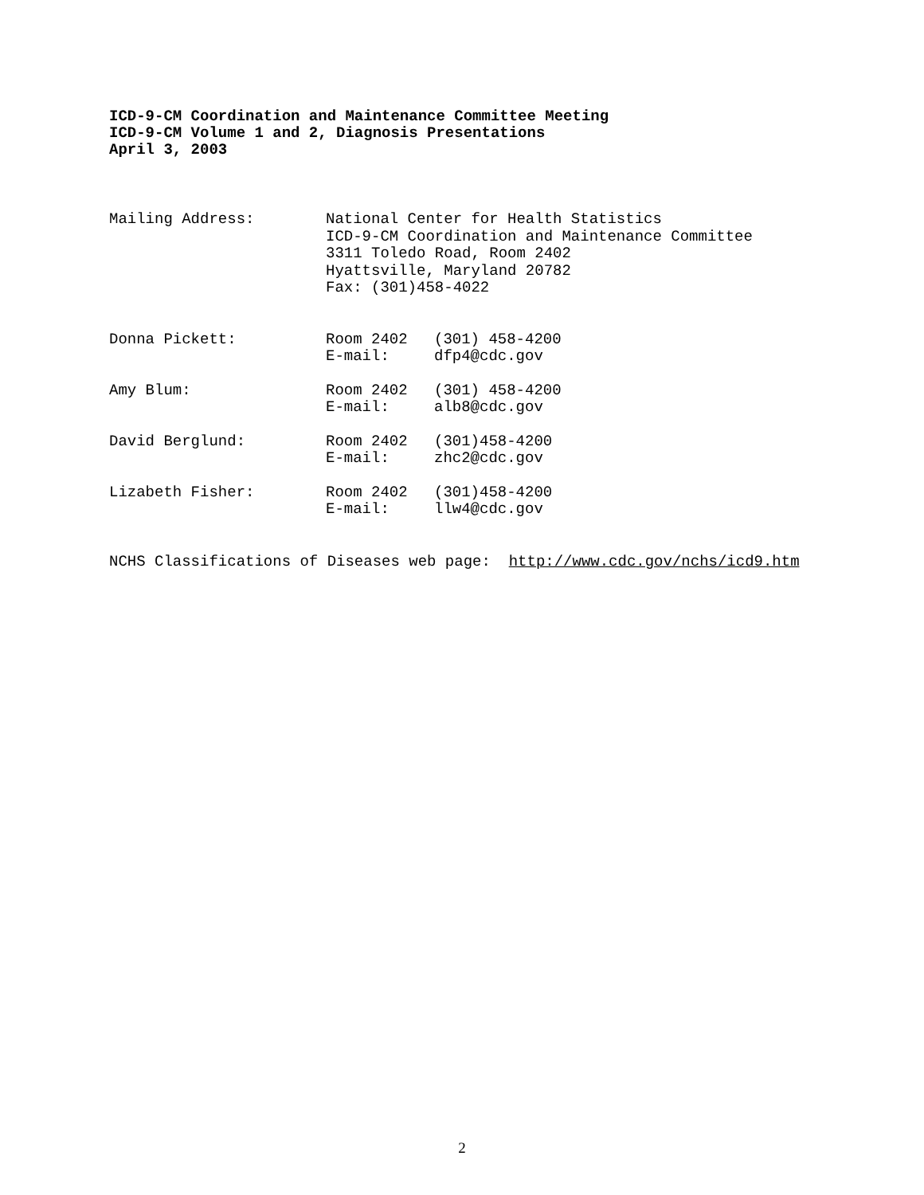ICD-9-CM Coordination and Maintenance Committee Meeting
ICD-9-CM Volume 1 and 2, Diagnosis Presentations
April 3, 2003
Mailing Address: National Center for Health Statistics
ICD-9-CM Coordination and Maintenance Committee
3311 Toledo Road, Room 2402
Hyattsville, Maryland 20782
Fax: (301)458-4022
Donna Pickett: Room 2402
E-mail:
(301) 458-4200
dfp4@cdc.gov
Amy Blum: Room 2402
E-mail:
(301) 458-4200
alb8@cdc.gov
David Berglund: Room 2402
E-mail:
(301)458-4200
zhc2@cdc.gov
Lizabeth Fisher: Room 2402
E-mail:
(301)458-4200
llw4@cdc.gov
NCHS Classifications of Diseases web page: http://www.cdc.gov/nchs/icd9.htm
2